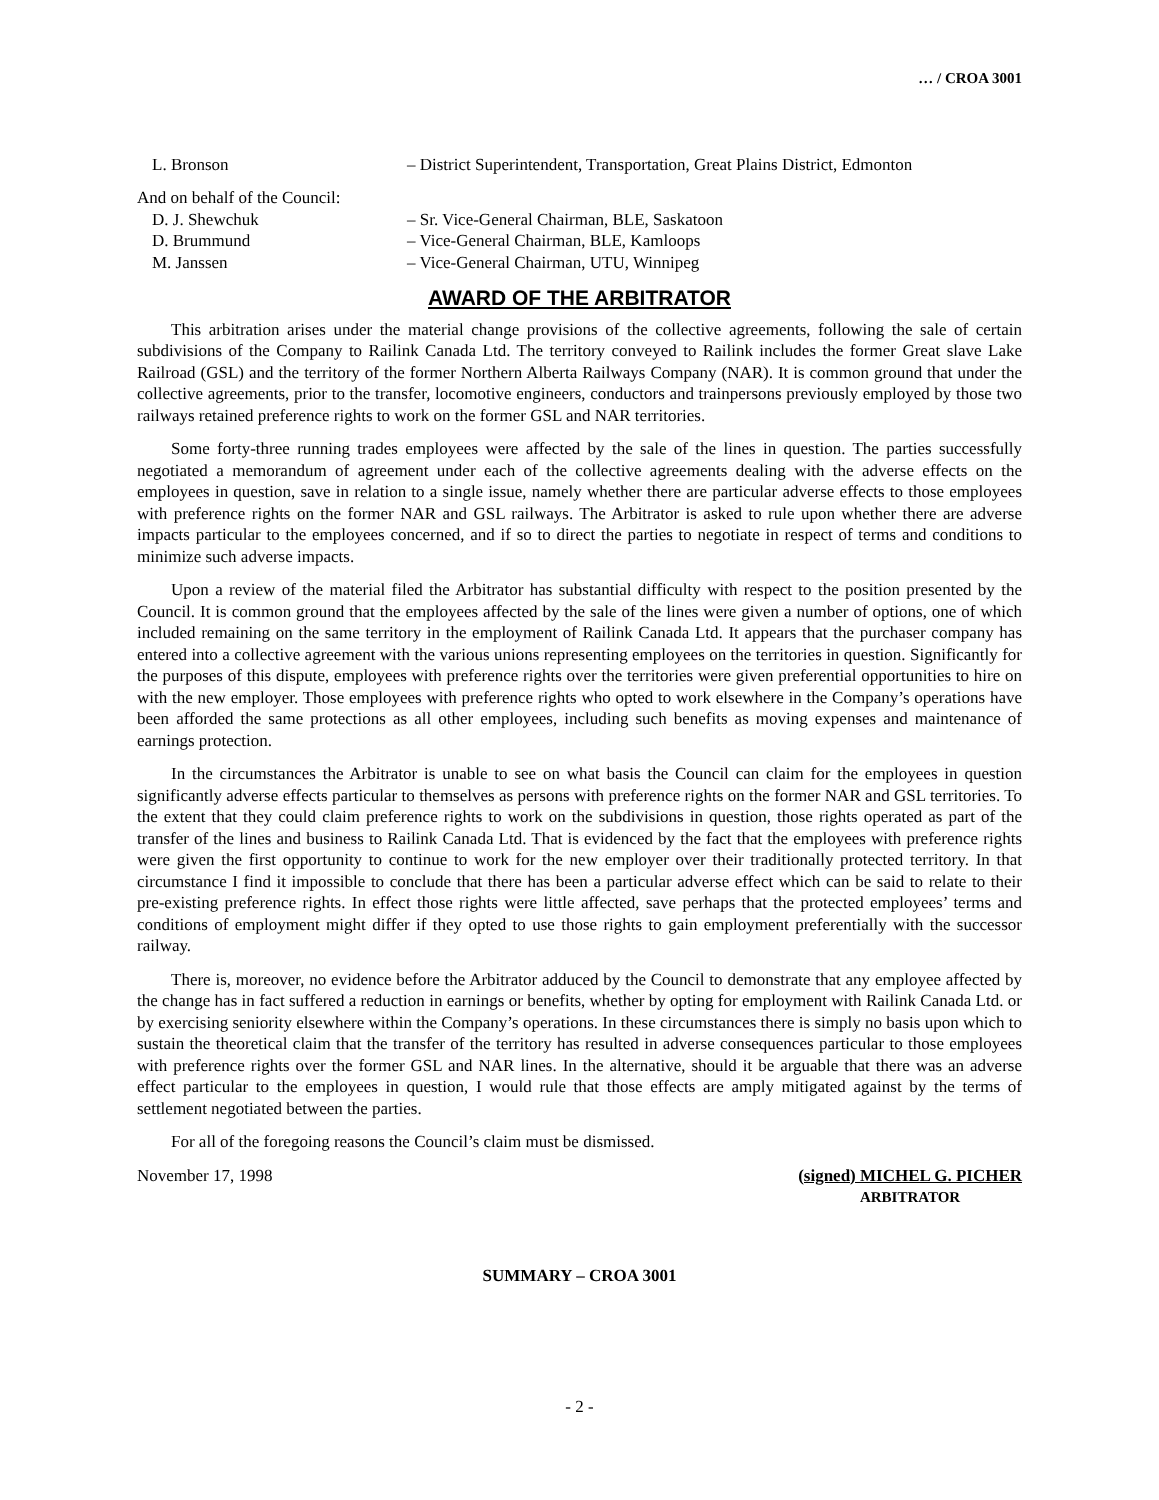… / CROA 3001
L. Bronson – District Superintendent, Transportation, Great Plains District, Edmonton
And on behalf of the Council:
D. J. Shewchuk – Sr. Vice-General Chairman, BLE, Saskatoon
D. Brummund – Vice-General Chairman, BLE, Kamloops
M. Janssen – Vice-General Chairman, UTU, Winnipeg
AWARD OF THE ARBITRATOR
This arbitration arises under the material change provisions of the collective agreements, following the sale of certain subdivisions of the Company to Railink Canada Ltd. The territory conveyed to Railink includes the former Great slave Lake Railroad (GSL) and the territory of the former Northern Alberta Railways Company (NAR). It is common ground that under the collective agreements, prior to the transfer, locomotive engineers, conductors and trainpersons previously employed by those two railways retained preference rights to work on the former GSL and NAR territories.
Some forty-three running trades employees were affected by the sale of the lines in question. The parties successfully negotiated a memorandum of agreement under each of the collective agreements dealing with the adverse effects on the employees in question, save in relation to a single issue, namely whether there are particular adverse effects to those employees with preference rights on the former NAR and GSL railways. The Arbitrator is asked to rule upon whether there are adverse impacts particular to the employees concerned, and if so to direct the parties to negotiate in respect of terms and conditions to minimize such adverse impacts.
Upon a review of the material filed the Arbitrator has substantial difficulty with respect to the position presented by the Council. It is common ground that the employees affected by the sale of the lines were given a number of options, one of which included remaining on the same territory in the employment of Railink Canada Ltd. It appears that the purchaser company has entered into a collective agreement with the various unions representing employees on the territories in question. Significantly for the purposes of this dispute, employees with preference rights over the territories were given preferential opportunities to hire on with the new employer. Those employees with preference rights who opted to work elsewhere in the Company’s operations have been afforded the same protections as all other employees, including such benefits as moving expenses and maintenance of earnings protection.
In the circumstances the Arbitrator is unable to see on what basis the Council can claim for the employees in question significantly adverse effects particular to themselves as persons with preference rights on the former NAR and GSL territories. To the extent that they could claim preference rights to work on the subdivisions in question, those rights operated as part of the transfer of the lines and business to Railink Canada Ltd. That is evidenced by the fact that the employees with preference rights were given the first opportunity to continue to work for the new employer over their traditionally protected territory. In that circumstance I find it impossible to conclude that there has been a particular adverse effect which can be said to relate to their pre-existing preference rights. In effect those rights were little affected, save perhaps that the protected employees’ terms and conditions of employment might differ if they opted to use those rights to gain employment preferentially with the successor railway.
There is, moreover, no evidence before the Arbitrator adduced by the Council to demonstrate that any employee affected by the change has in fact suffered a reduction in earnings or benefits, whether by opting for employment with Railink Canada Ltd. or by exercising seniority elsewhere within the Company’s operations. In these circumstances there is simply no basis upon which to sustain the theoretical claim that the transfer of the territory has resulted in adverse consequences particular to those employees with preference rights over the former GSL and NAR lines. In the alternative, should it be arguable that there was an adverse effect particular to the employees in question, I would rule that those effects are amply mitigated against by the terms of settlement negotiated between the parties.
For all of the foregoing reasons the Council’s claim must be dismissed.
November 17, 1998 (signed) MICHEL G. PICHER
ARBITRATOR
SUMMARY – CROA 3001
- 2 -